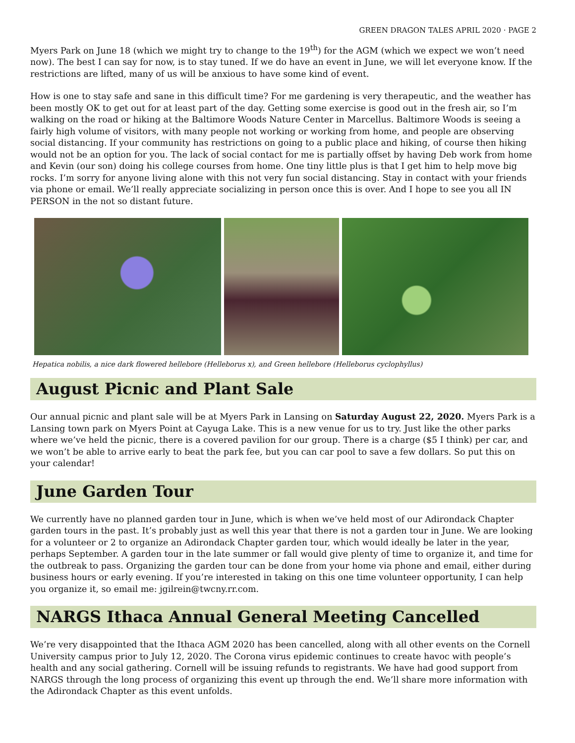GREEN DRAGON TALES APRIL 2020 · PAGE 2
Myers Park on June 18 (which we might try to change to the 19<sup>th</sup>) for the AGM (which we expect we won’t need now). The best I can say for now, is to stay tuned. If we do have an event in June, we will let everyone know. If the restrictions are lifted, many of us will be anxious to have some kind of event.
How is one to stay safe and sane in this difficult time? For me gardening is very therapeutic, and the weather has been mostly OK to get out for at least part of the day. Getting some exercise is good out in the fresh air, so I’m walking on the road or hiking at the Baltimore Woods Nature Center in Marcellus. Baltimore Woods is seeing a fairly high volume of visitors, with many people not working or working from home, and people are observing social distancing. If your community has restrictions on going to a public place and hiking, of course then hiking would not be an option for you. The lack of social contact for me is partially offset by having Deb work from home and Kevin (our son) doing his college courses from home. One tiny little plus is that I get him to help move big rocks. I’m sorry for anyone living alone with this not very fun social distancing. Stay in contact with your friends via phone or email. We’ll really appreciate socializing in person once this is over. And I hope to see you all IN PERSON in the not so distant future.
Hepatica nobilis, a nice dark flowered hellebore (Helleborus x), and Green hellebore (Helleborus cyclophyllus)
August Picnic and Plant Sale
Our annual picnic and plant sale will be at Myers Park in Lansing on Saturday August 22, 2020. Myers Park is a Lansing town park on Myers Point at Cayuga Lake. This is a new venue for us to try. Just like the other parks where we’ve held the picnic, there is a covered pavilion for our group. There is a charge ($5 I think) per car, and we won’t be able to arrive early to beat the park fee, but you can car pool to save a few dollars. So put this on your calendar!
June Garden Tour
We currently have no planned garden tour in June, which is when we’ve held most of our Adirondack Chapter garden tours in the past. It’s probably just as well this year that there is not a garden tour in June. We are looking for a volunteer or 2 to organize an Adirondack Chapter garden tour, which would ideally be later in the year, perhaps September. A garden tour in the late summer or fall would give plenty of time to organize it, and time for the outbreak to pass. Organizing the garden tour can be done from your home via phone and email, either during business hours or early evening. If you’re interested in taking on this one time volunteer opportunity, I can help you organize it, so email me: jgilrein@twcny.rr.com.
NARGS Ithaca Annual General Meeting Cancelled
We’re very disappointed that the Ithaca AGM 2020 has been cancelled, along with all other events on the Cornell University campus prior to July 12, 2020. The Corona virus epidemic continues to create havoc with people’s health and any social gathering. Cornell will be issuing refunds to registrants. We have had good support from NARGS through the long process of organizing this event up through the end. We’ll share more information with the Adirondack Chapter as this event unfolds.